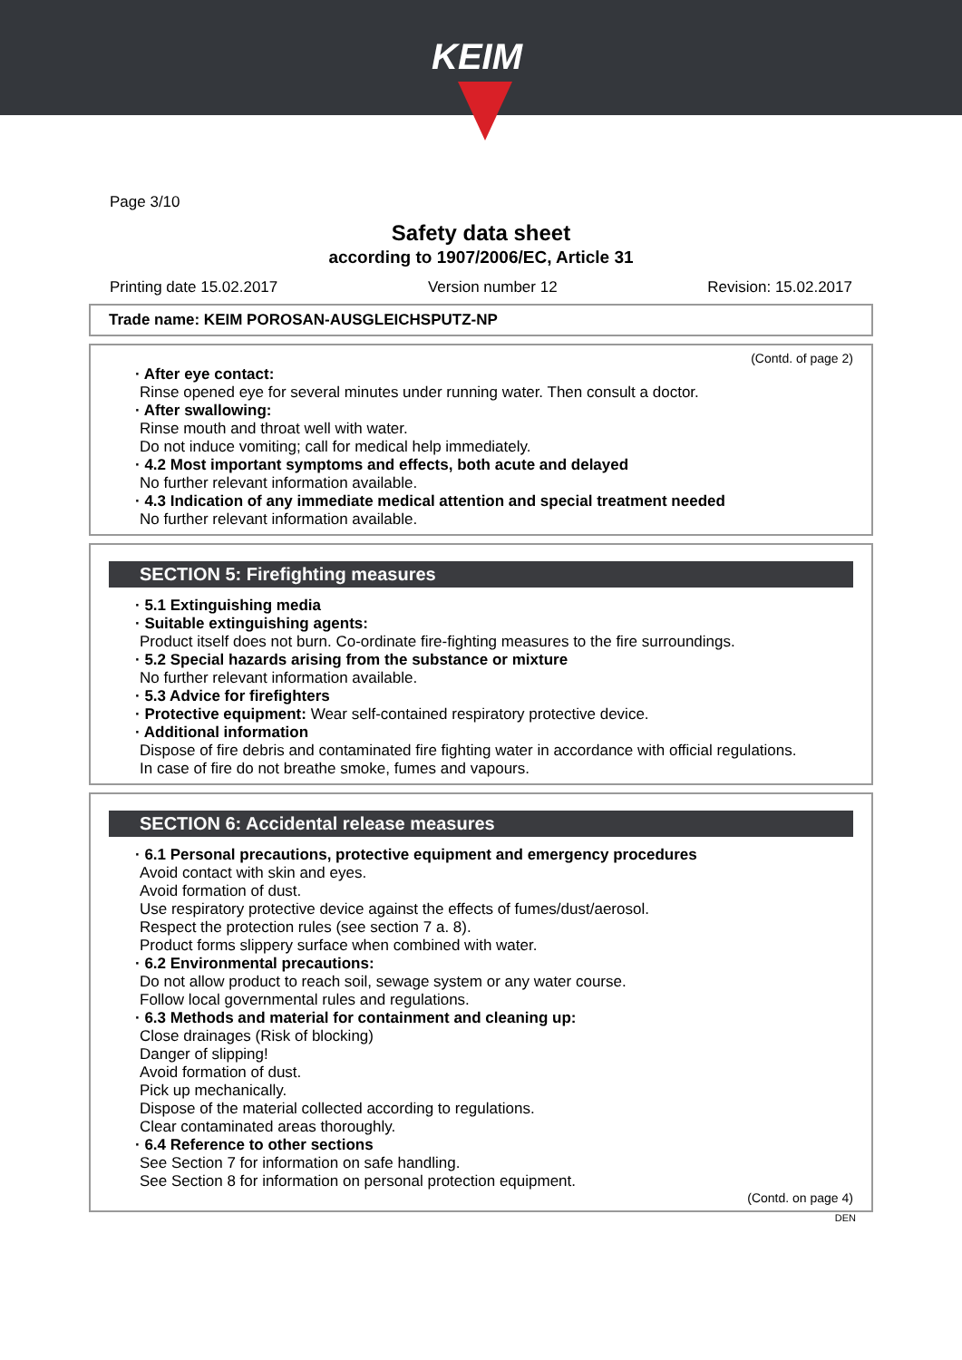KEIM
Page 3/10
Safety data sheet
according to 1907/2006/EC, Article 31
Printing date 15.02.2017 Version number 12 Revision: 15.02.2017
Trade name: KEIM POROSAN-AUSGLEICHSPUTZ-NP
(Contd. of page 2)
· After eye contact:
Rinse opened eye for several minutes under running water. Then consult a doctor.
· After swallowing:
Rinse mouth and throat well with water.
Do not induce vomiting; call for medical help immediately.
· 4.2 Most important symptoms and effects, both acute and delayed
No further relevant information available.
· 4.3 Indication of any immediate medical attention and special treatment needed
No further relevant information available.
SECTION 5: Firefighting measures
· 5.1 Extinguishing media
· Suitable extinguishing agents:
Product itself does not burn. Co-ordinate fire-fighting measures to the fire surroundings.
· 5.2 Special hazards arising from the substance or mixture
No further relevant information available.
· 5.3 Advice for firefighters
· Protective equipment: Wear self-contained respiratory protective device.
· Additional information
Dispose of fire debris and contaminated fire fighting water in accordance with official regulations.
In case of fire do not breathe smoke, fumes and vapours.
SECTION 6: Accidental release measures
· 6.1 Personal precautions, protective equipment and emergency procedures
Avoid contact with skin and eyes.
Avoid formation of dust.
Use respiratory protective device against the effects of fumes/dust/aerosol.
Respect the protection rules (see section 7 a. 8).
Product forms slippery surface when combined with water.
· 6.2 Environmental precautions:
Do not allow product to reach soil, sewage system or any water course.
Follow local governmental rules and regulations.
· 6.3 Methods and material for containment and cleaning up:
Close drainages (Risk of blocking)
Danger of slipping!
Avoid formation of dust.
Pick up mechanically.
Dispose of the material collected according to regulations.
Clear contaminated areas thoroughly.
· 6.4 Reference to other sections
See Section 7 for information on safe handling.
See Section 8 for information on personal protection equipment.
(Contd. on page 4)
DEN